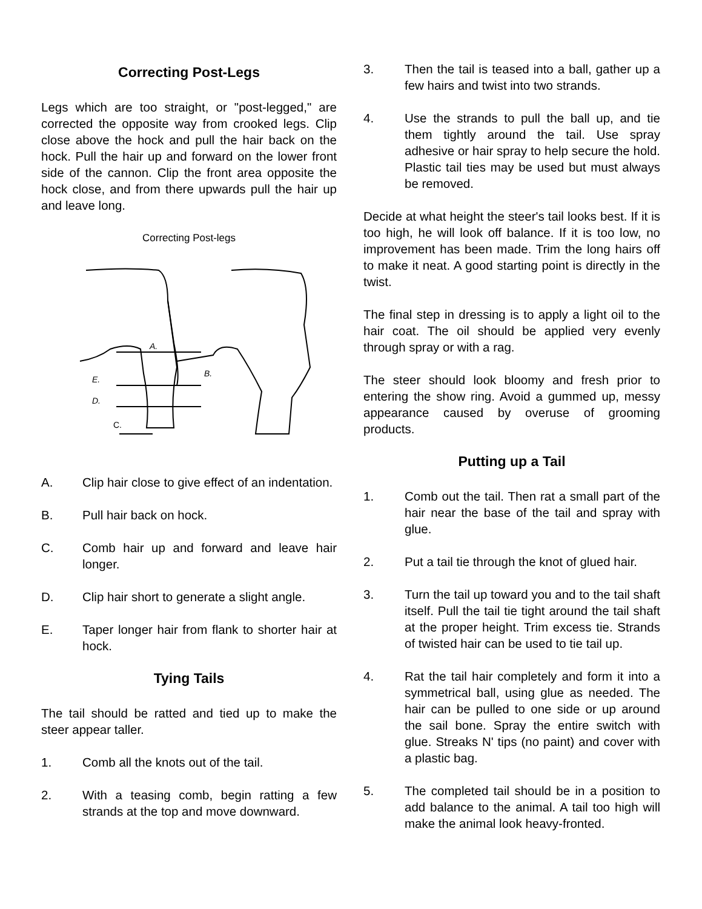Correcting Post-Legs
Legs which are too straight, or "post-legged," are corrected the opposite way from crooked legs. Clip close above the hock and pull the hair back on the hock. Pull the hair up and forward on the lower front side of the cannon. Clip the front area opposite the hock close, and from there upwards pull the hair up and leave long.
Correcting Post-legs
A.
B.
E.
D.
C.
A. Clip hair close to give effect of an indentation.
B. Pull hair back on hock.
C. Comb hair up and forward and leave hair longer.
D. Clip hair short to generate a slight angle.
E. Taper longer hair from flank to shorter hair at hock.
Tying Tails
The tail should be ratted and tied up to make the steer appear taller.
1. Comb all the knots out of the tail.
2. With a teasing comb, begin ratting a few strands at the top and move downward.
3. Then the tail is teased into a ball, gather up a few hairs and twist into two strands.
4. Use the strands to pull the ball up, and tie them tightly around the tail. Use spray adhesive or hair spray to help secure the hold. Plastic tail ties may be used but must always be removed.
Decide at what height the steer's tail looks best. If it is too high, he will look off balance. If it is too low, no improvement has been made. Trim the long hairs off to make it neat. A good starting point is directly in the twist.
The final step in dressing is to apply a light oil to the hair coat. The oil should be applied very evenly through spray or with a rag.
The steer should look bloomy and fresh prior to entering the show ring. Avoid a gummed up, messy appearance caused by overuse of grooming products.
Putting up a Tail
1. Comb out the tail. Then rat a small part of the hair near the base of the tail and spray with glue.
2. Put a tail tie through the knot of glued hair.
3. Turn the tail up toward you and to the tail shaft itself. Pull the tail tie tight around the tail shaft at the proper height. Trim excess tie. Strands of twisted hair can be used to tie tail up.
4. Rat the tail hair completely and form it into a symmetrical ball, using glue as needed. The hair can be pulled to one side or up around the sail bone. Spray the entire switch with glue. Streaks N' tips (no paint) and cover with a plastic bag.
5. The completed tail should be in a position to add balance to the animal. A tail too high will make the animal look heavy-fronted.